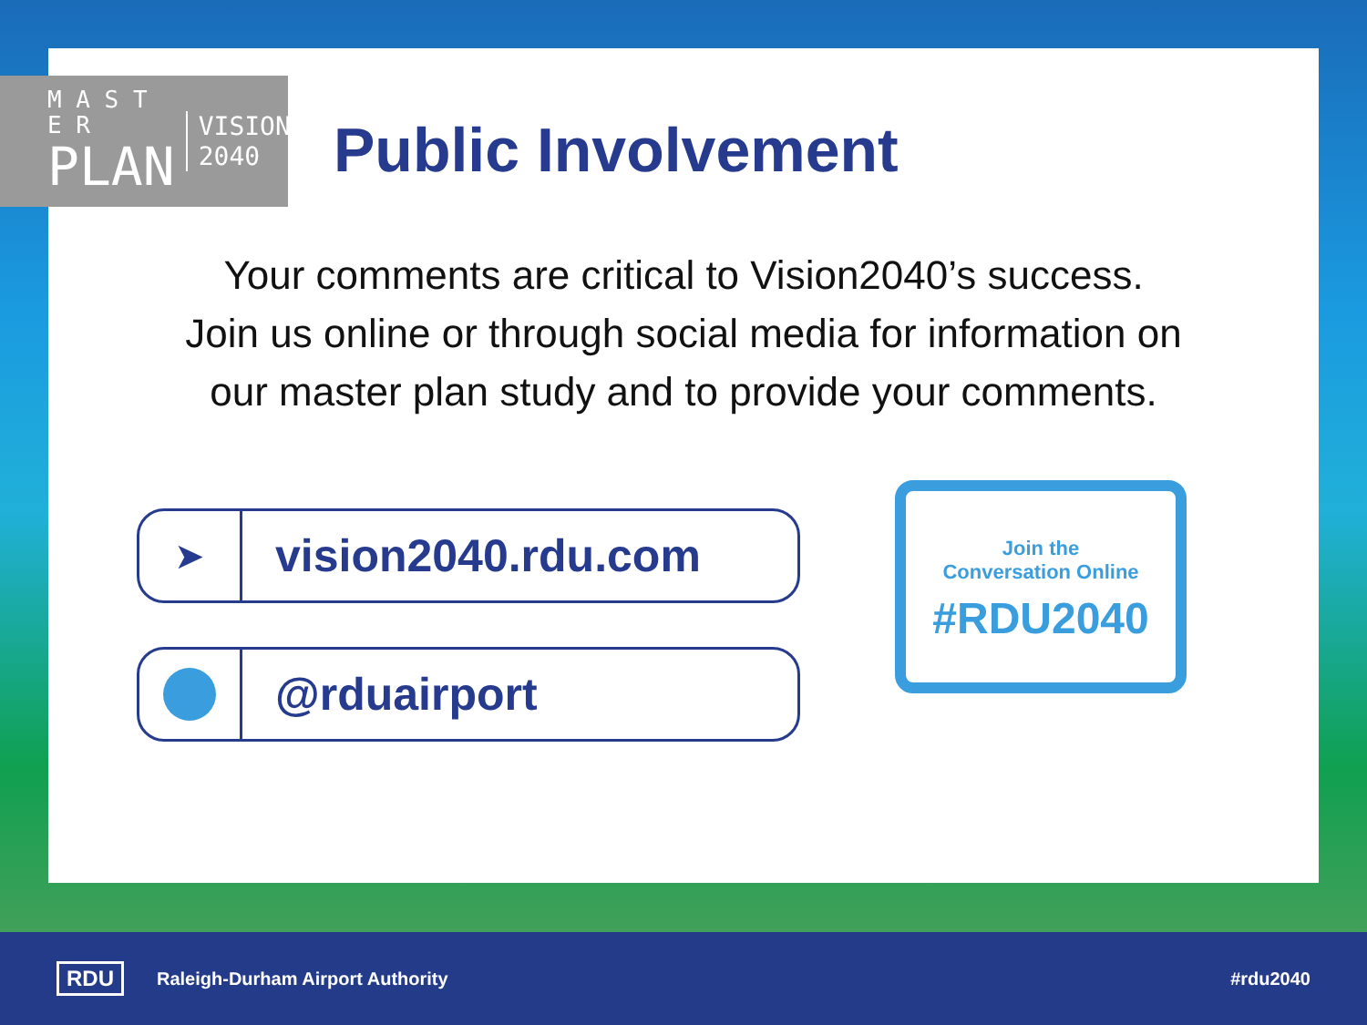M A S T E R
PLAN
VISION
2040
Public Involvement
Your comments are critical to Vision2040’s success.
Join us online or through social media for information on
our master plan study and to provide your comments.
➤
vision2040.rdu.com
@rduairport
Join the
Conversation Online
#RDU2040
RDU Raleigh-Durham Airport Authority #rdu2040